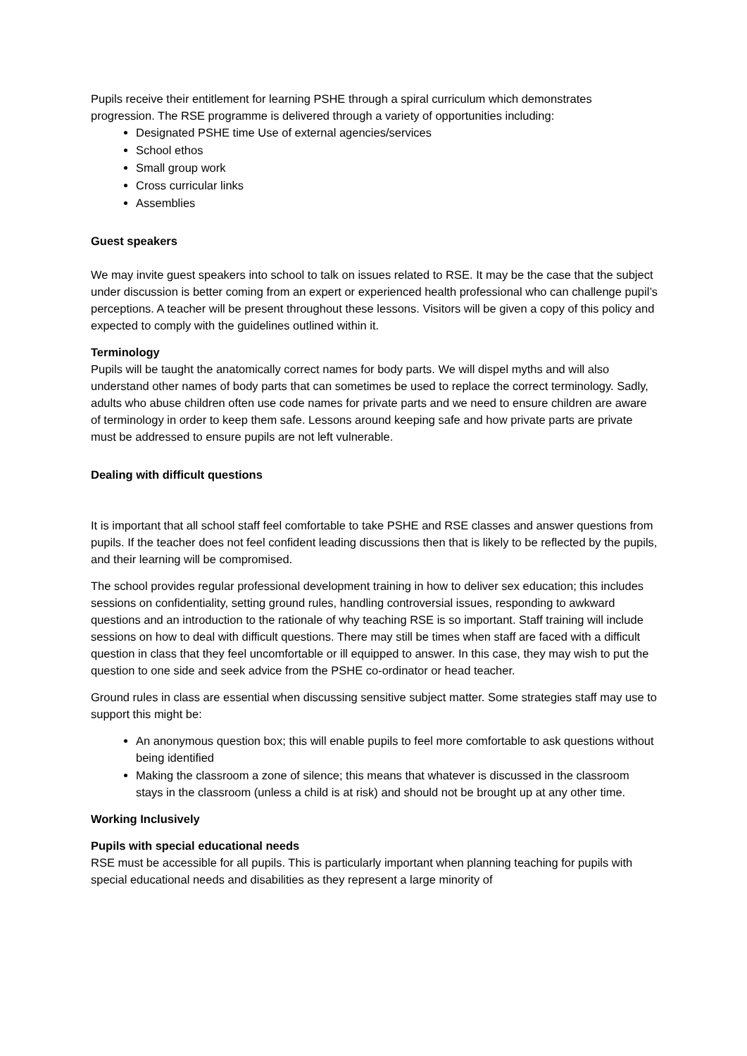Pupils receive their entitlement for learning PSHE through a spiral curriculum which demonstrates progression. The RSE programme is delivered through a variety of opportunities including:
Designated PSHE time Use of external agencies/services
School ethos
Small group work
Cross curricular links
Assemblies
Guest speakers
We may invite guest speakers into school to talk on issues related to RSE. It may be the case that the subject under discussion is better coming from an expert or experienced health professional who can challenge pupil’s perceptions. A teacher will be present throughout these lessons. Visitors will be given a copy of this policy and expected to comply with the guidelines outlined within it.
Terminology
Pupils will be taught the anatomically correct names for body parts. We will dispel myths and will also understand other names of body parts that can sometimes be used to replace the correct terminology. Sadly, adults who abuse children often use code names for private parts and we need to ensure children are aware of terminology in order to keep them safe. Lessons around keeping safe and how private parts are private must be addressed to ensure pupils are not left vulnerable.
Dealing with difficult questions
It is important that all school staff feel comfortable to take PSHE and RSE classes and answer questions from pupils. If the teacher does not feel confident leading discussions then that is likely to be reflected by the pupils, and their learning will be compromised.
The school provides regular professional development training in how to deliver sex education; this includes sessions on confidentiality, setting ground rules, handling controversial issues, responding to awkward questions and an introduction to the rationale of why teaching RSE is so important. Staff training will include sessions on how to deal with difficult questions. There may still be times when staff are faced with a difficult question in class that they feel uncomfortable or ill equipped to answer. In this case, they may wish to put the question to one side and seek advice from the PSHE co-ordinator or head teacher.
Ground rules in class are essential when discussing sensitive subject matter. Some strategies staff may use to support this might be:
An anonymous question box; this will enable pupils to feel more comfortable to ask questions without being identified
Making the classroom a zone of silence; this means that whatever is discussed in the classroom stays in the classroom (unless a child is at risk) and should not be brought up at any other time.
Working Inclusively
Pupils with special educational needs
RSE must be accessible for all pupils. This is particularly important when planning teaching for pupils with special educational needs and disabilities as they represent a large minority of